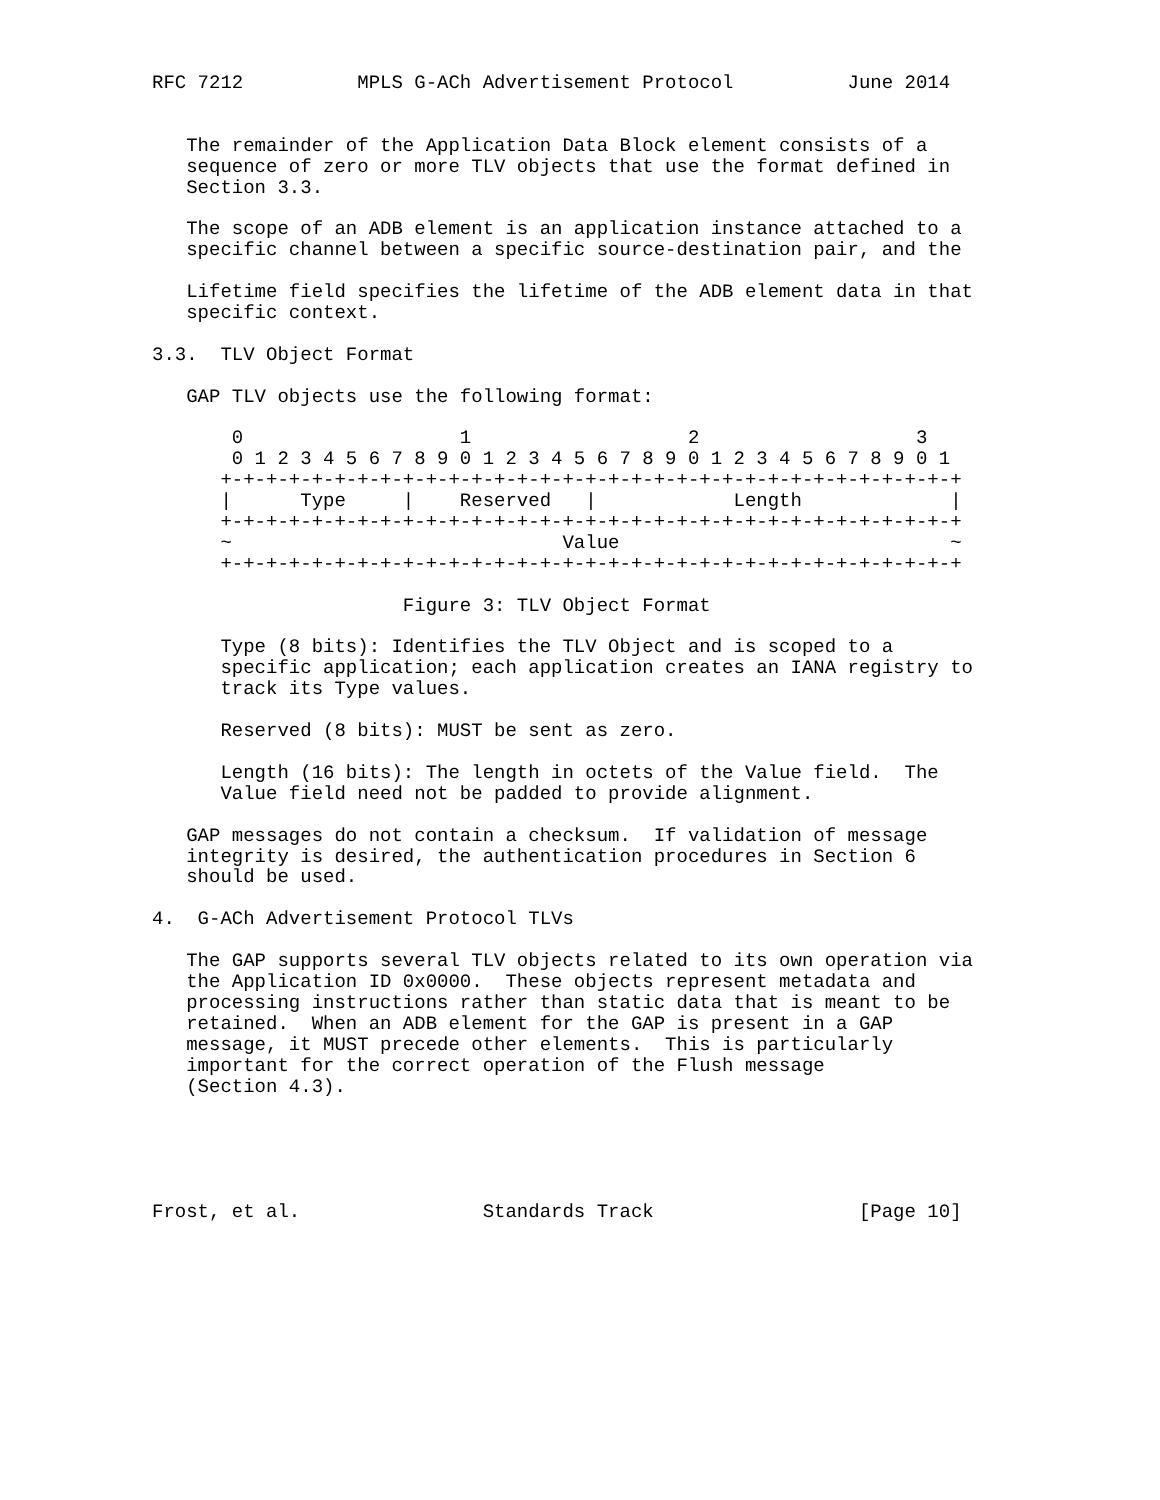RFC 7212          MPLS G-ACh Advertisement Protocol          June 2014


   The remainder of the Application Data Block element consists of a
   sequence of zero or more TLV objects that use the format defined in
   Section 3.3.

   The scope of an ADB element is an application instance attached to a
   specific channel between a specific source-destination pair, and the

   Lifetime field specifies the lifetime of the ADB element data in that
   specific context.

3.3.  TLV Object Format

   GAP TLV objects use the following format:

       0                   1                   2                   3
       0 1 2 3 4 5 6 7 8 9 0 1 2 3 4 5 6 7 8 9 0 1 2 3 4 5 6 7 8 9 0 1
      +-+-+-+-+-+-+-+-+-+-+-+-+-+-+-+-+-+-+-+-+-+-+-+-+-+-+-+-+-+-+-+-+
      |      Type     |    Reserved   |            Length             |
      +-+-+-+-+-+-+-+-+-+-+-+-+-+-+-+-+-+-+-+-+-+-+-+-+-+-+-+-+-+-+-+-+
      ~                             Value                             ~
      +-+-+-+-+-+-+-+-+-+-+-+-+-+-+-+-+-+-+-+-+-+-+-+-+-+-+-+-+-+-+-+-+

                      Figure 3: TLV Object Format

      Type (8 bits): Identifies the TLV Object and is scoped to a
      specific application; each application creates an IANA registry to
      track its Type values.

      Reserved (8 bits): MUST be sent as zero.

      Length (16 bits): The length in octets of the Value field.  The
      Value field need not be padded to provide alignment.

   GAP messages do not contain a checksum.  If validation of message
   integrity is desired, the authentication procedures in Section 6
   should be used.

4.  G-ACh Advertisement Protocol TLVs

   The GAP supports several TLV objects related to its own operation via
   the Application ID 0x0000.  These objects represent metadata and
   processing instructions rather than static data that is meant to be
   retained.  When an ADB element for the GAP is present in a GAP
   message, it MUST precede other elements.  This is particularly
   important for the correct operation of the Flush message
   (Section 4.3).





Frost, et al.                Standards Track                  [Page 10]